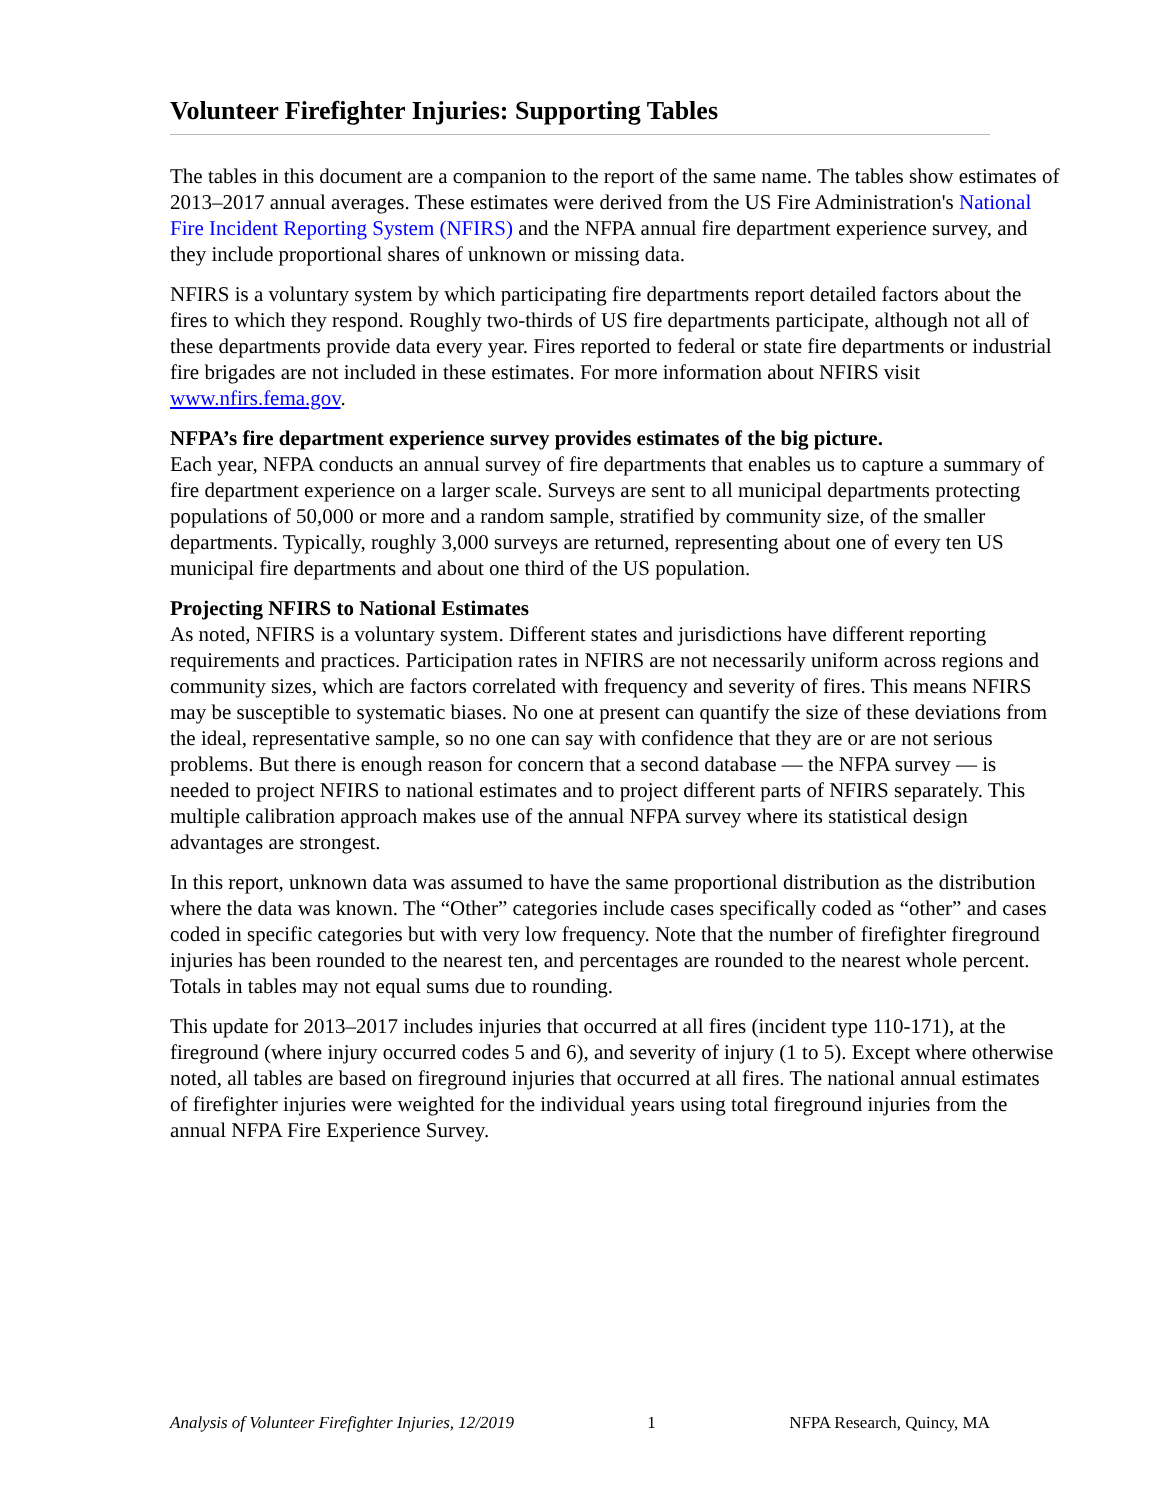Volunteer Firefighter Injuries: Supporting Tables
The tables in this document are a companion to the report of the same name. The tables show estimates of 2013–2017 annual averages. These estimates were derived from the US Fire Administration's National Fire Incident Reporting System (NFIRS) and the NFPA annual fire department experience survey, and they include proportional shares of unknown or missing data.
NFIRS is a voluntary system by which participating fire departments report detailed factors about the fires to which they respond. Roughly two-thirds of US fire departments participate, although not all of these departments provide data every year. Fires reported to federal or state fire departments or industrial fire brigades are not included in these estimates. For more information about NFIRS visit www.nfirs.fema.gov.
NFPA’s fire department experience survey provides estimates of the big picture.
Each year, NFPA conducts an annual survey of fire departments that enables us to capture a summary of fire department experience on a larger scale. Surveys are sent to all municipal departments protecting populations of 50,000 or more and a random sample, stratified by community size, of the smaller departments. Typically, roughly 3,000 surveys are returned, representing about one of every ten US municipal fire departments and about one third of the US population.
Projecting NFIRS to National Estimates
As noted, NFIRS is a voluntary system. Different states and jurisdictions have different reporting requirements and practices. Participation rates in NFIRS are not necessarily uniform across regions and community sizes, which are factors correlated with frequency and severity of fires. This means NFIRS may be susceptible to systematic biases. No one at present can quantify the size of these deviations from the ideal, representative sample, so no one can say with confidence that they are or are not serious problems. But there is enough reason for concern that a second database — the NFPA survey — is needed to project NFIRS to national estimates and to project different parts of NFIRS separately. This multiple calibration approach makes use of the annual NFPA survey where its statistical design advantages are strongest.
In this report, unknown data was assumed to have the same proportional distribution as the distribution where the data was known. The “Other” categories include cases specifically coded as “other” and cases coded in specific categories but with very low frequency. Note that the number of firefighter fireground injuries has been rounded to the nearest ten, and percentages are rounded to the nearest whole percent. Totals in tables may not equal sums due to rounding.
This update for 2013–2017 includes injuries that occurred at all fires (incident type 110-171), at the fireground (where injury occurred codes 5 and 6), and severity of injury (1 to 5). Except where otherwise noted, all tables are based on fireground injuries that occurred at all fires. The national annual estimates of firefighter injuries were weighted for the individual years using total fireground injuries from the annual NFPA Fire Experience Survey.
Analysis of Volunteer Firefighter Injuries, 12/2019 1 NFPA Research, Quincy, MA